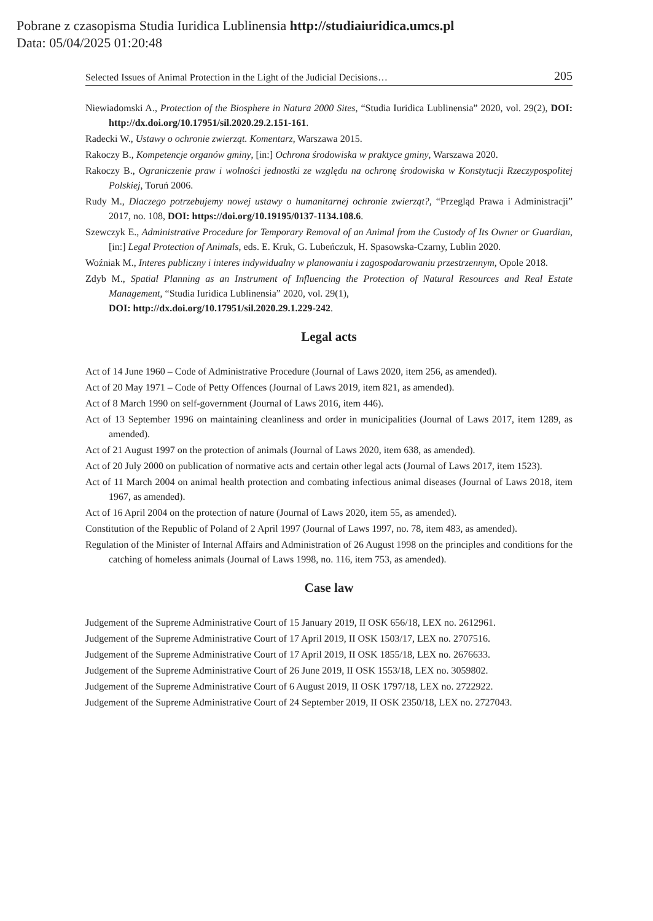Pobrane z czasopisma Studia Iuridica Lublinensia http://studiaiuridica.umcs.pl
Data: 05/04/2025 01:20:48
Selected Issues of Animal Protection in the Light of the Judicial Decisions… 205
Niewiadomski A., Protection of the Biosphere in Natura 2000 Sites, “Studia Iuridica Lublinensia” 2020, vol. 29(2), DOI: http://dx.doi.org/10.17951/sil.2020.29.2.151-161.
Radecki W., Ustawy o ochronie zwierząt. Komentarz, Warszawa 2015.
Rakoczy B., Kompetencje organów gminy, [in:] Ochrona środowiska w praktyce gminy, Warszawa 2020.
Rakoczy B., Ograniczenie praw i wolności jednostki ze względu na ochronę środowiska w Konstytucji Rzeczypospolitej Polskiej, Toruń 2006.
Rudy M., Dlaczego potrzebujemy nowej ustawy o humanitarnej ochronie zwierząt?, “Przegląd Prawa i Administracji” 2017, no. 108, DOI: https://doi.org/10.19195/0137-1134.108.6.
Szewczyk E., Administrative Procedure for Temporary Removal of an Animal from the Custody of Its Owner or Guardian, [in:] Legal Protection of Animals, eds. E. Kruk, G. Lubeńczuk, H. Spasowska-Czarny, Lublin 2020.
Woźniak M., Interes publiczny i interes indywidualny w planowaniu i zagospodarowaniu przestrzennym, Opole 2018.
Zdyb M., Spatial Planning as an Instrument of Influencing the Protection of Natural Resources and Real Estate Management, “Studia Iuridica Lublinensia” 2020, vol. 29(1),
DOI: http://dx.doi.org/10.17951/sil.2020.29.1.229-242.
Legal acts
Act of 14 June 1960 – Code of Administrative Procedure (Journal of Laws 2020, item 256, as amended).
Act of 20 May 1971 – Code of Petty Offences (Journal of Laws 2019, item 821, as amended).
Act of 8 March 1990 on self-government (Journal of Laws 2016, item 446).
Act of 13 September 1996 on maintaining cleanliness and order in municipalities (Journal of Laws 2017, item 1289, as amended).
Act of 21 August 1997 on the protection of animals (Journal of Laws 2020, item 638, as amended).
Act of 20 July 2000 on publication of normative acts and certain other legal acts (Journal of Laws 2017, item 1523).
Act of 11 March 2004 on animal health protection and combating infectious animal diseases (Journal of Laws 2018, item 1967, as amended).
Act of 16 April 2004 on the protection of nature (Journal of Laws 2020, item 55, as amended).
Constitution of the Republic of Poland of 2 April 1997 (Journal of Laws 1997, no. 78, item 483, as amended).
Regulation of the Minister of Internal Affairs and Administration of 26 August 1998 on the principles and conditions for the catching of homeless animals (Journal of Laws 1998, no. 116, item 753, as amended).
Case law
Judgement of the Supreme Administrative Court of 15 January 2019, II OSK 656/18, LEX no. 2612961.
Judgement of the Supreme Administrative Court of 17 April 2019, II OSK 1503/17, LEX no. 2707516.
Judgement of the Supreme Administrative Court of 17 April 2019, II OSK 1855/18, LEX no. 2676633.
Judgement of the Supreme Administrative Court of 26 June 2019, II OSK 1553/18, LEX no. 3059802.
Judgement of the Supreme Administrative Court of 6 August 2019, II OSK 1797/18, LEX no. 2722922.
Judgement of the Supreme Administrative Court of 24 September 2019, II OSK 2350/18, LEX no. 2727043.